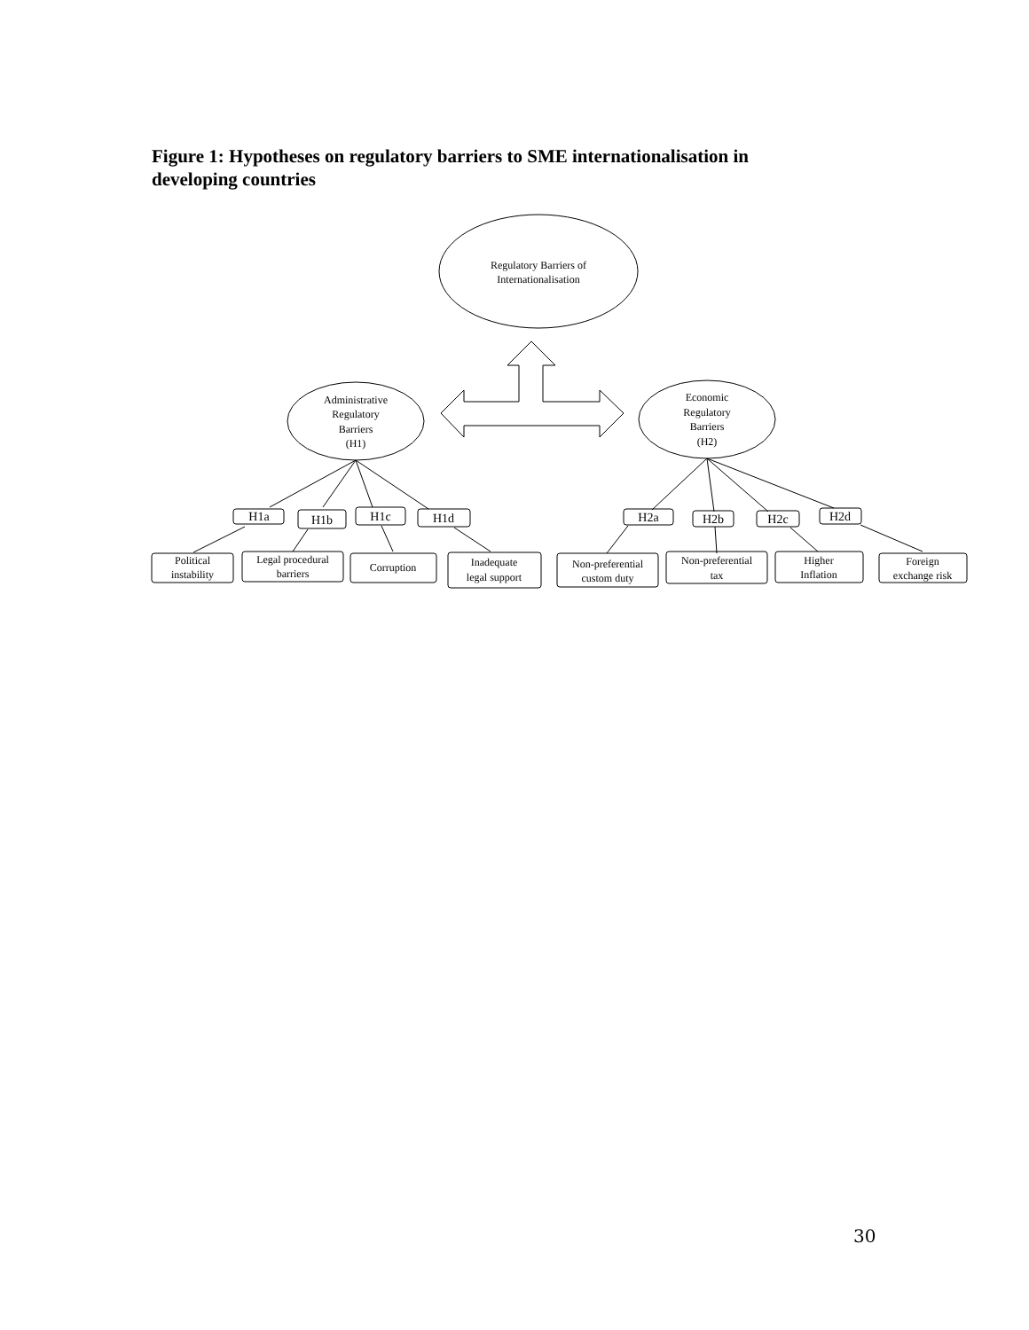Figure 1: Hypotheses on regulatory barriers to SME internationalisation in developing countries
Regulatory Barriers of
Internationalisation
Administrative
Regulatory
Barriers
(H1)
Economic
Regulatory
Barriers
(H2)
H1a
H1b
H1c
H1d
H2a
H2b
H2c
H2d
Political
instability
Legal procedural
barriers
Corruption
Inadequate
legal support
Non-preferential
custom duty
Non-preferential
tax
Higher
Inflation
Foreign
exchange risk
30